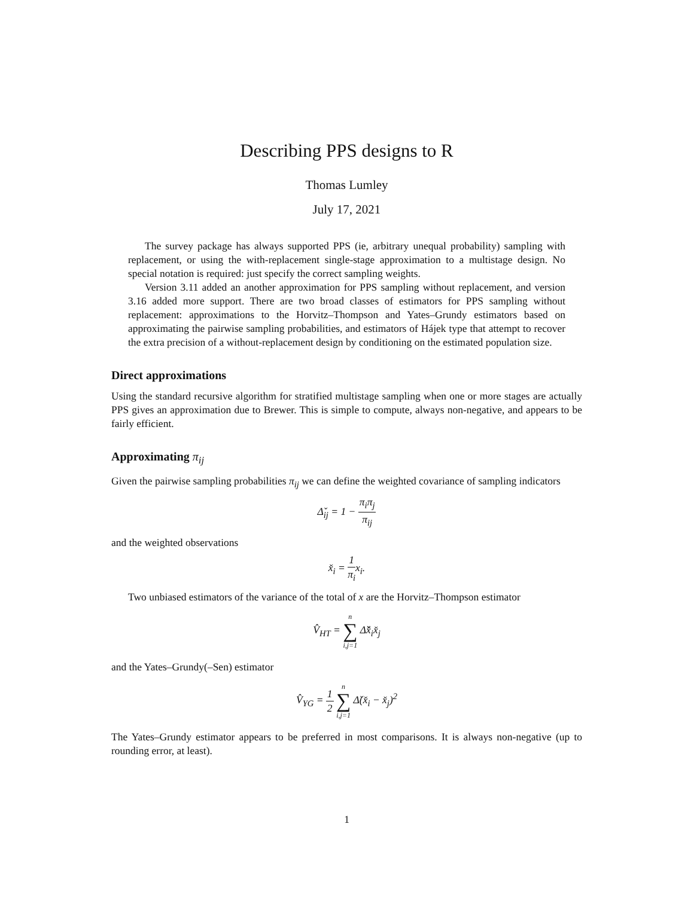Describing PPS designs to R
Thomas Lumley
July 17, 2021
The survey package has always supported PPS (ie, arbitrary unequal probability) sampling with replacement, or using the with-replacement single-stage approximation to a multistage design. No special notation is required: just specify the correct sampling weights.
Version 3.11 added an another approximation for PPS sampling without replacement, and version 3.16 added more support. There are two broad classes of estimators for PPS sampling without replacement: approximations to the Horvitz–Thompson and Yates–Grundy estimators based on approximating the pairwise sampling probabilities, and estimators of Hájek type that attempt to recover the extra precision of a without-replacement design by conditioning on the estimated population size.
Direct approximations
Using the standard recursive algorithm for stratified multistage sampling when one or more stages are actually PPS gives an approximation due to Brewer. This is simple to compute, always non-negative, and appears to be fairly efficient.
Approximating π<sub>ij</sub>
Given the pairwise sampling probabilities π<sub>ij</sub> we can define the weighted covariance of sampling indicators
Δ̌<sub>ij</sub> = 1 − π<sub>i</sub>π<sub>j</sub> π<sub>ij</sub>
and the weighted observations
x̌<sub>i</sub> = 1 π<sub>i</sub>x<sub>i</sub>.
Two unbiased estimators of the variance of the total of x are the Horvitz–Thompson estimator
V̂<sub>HT</sub> = n ∑ i,j=1 Δ̌x̌<sub>i</sub>x̌<sub>j</sub>
and the Yates–Grundy(–Sen) estimator
V̂<sub>YG</sub> = 1 2 n ∑ i,j=1 Δ̌(x̌<sub>i</sub> − x̌<sub>j</sub>)<sup>2</sup>
The Yates–Grundy estimator appears to be preferred in most comparisons. It is always non-negative (up to rounding error, at least).
1